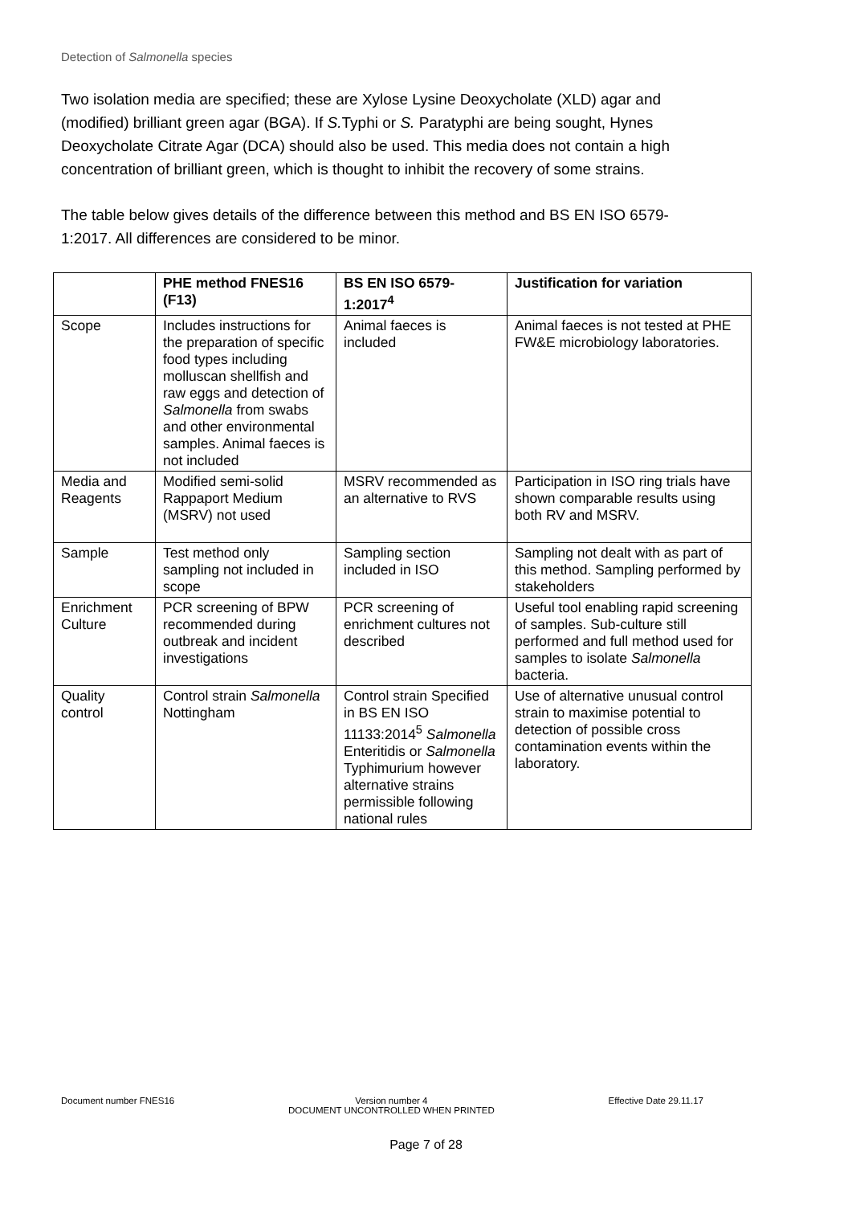Detection of Salmonella species
Two isolation media are specified; these are Xylose Lysine Deoxycholate (XLD) agar and (modified) brilliant green agar (BGA). If S. Typhi or S. Paratyphi are being sought, Hynes Deoxycholate Citrate Agar (DCA) should also be used. This media does not contain a high concentration of brilliant green, which is thought to inhibit the recovery of some strains.
The table below gives details of the difference between this method and BS EN ISO 6579-1:2017. All differences are considered to be minor.
| | PHE method FNES16 (F13) | BS EN ISO 6579-1:2017<sup>4</sup> | Justification for variation |
| --- | --- | --- | --- |
| Scope | Includes instructions for the preparation of specific food types including molluscan shellfish and raw eggs and detection of Salmonella from swabs and other environmental samples. Animal faeces is not included | Animal faeces is included | Animal faeces is not tested at PHE FW&E microbiology laboratories. |
| Media and Reagents | Modified semi-solid Rappaport Medium (MSRV) not used | MSRV recommended as an alternative to RVS | Participation in ISO ring trials have shown comparable results using both RV and MSRV. |
| Sample | Test method only sampling not included in scope | Sampling section included in ISO | Sampling not dealt with as part of this method. Sampling performed by stakeholders |
| Enrichment Culture | PCR screening of BPW recommended during outbreak and incident investigations | PCR screening of enrichment cultures not described | Useful tool enabling rapid screening of samples. Sub-culture still performed and full method used for samples to isolate Salmonella bacteria. |
| Quality control | Control strain Salmonella Nottingham | Control strain Specified in BS EN ISO 11133:2014<sup>5</sup> Salmonella Enteritidis or Salmonella Typhimurium however alternative strains permissible following national rules | Use of alternative unusual control strain to maximise potential to detection of possible cross contamination events within the laboratory. |
Document number FNES16 Version number 4
DOCUMENT UNCONTROLLED WHEN PRINTED Effective Date 29.11.17
Page 7 of 28